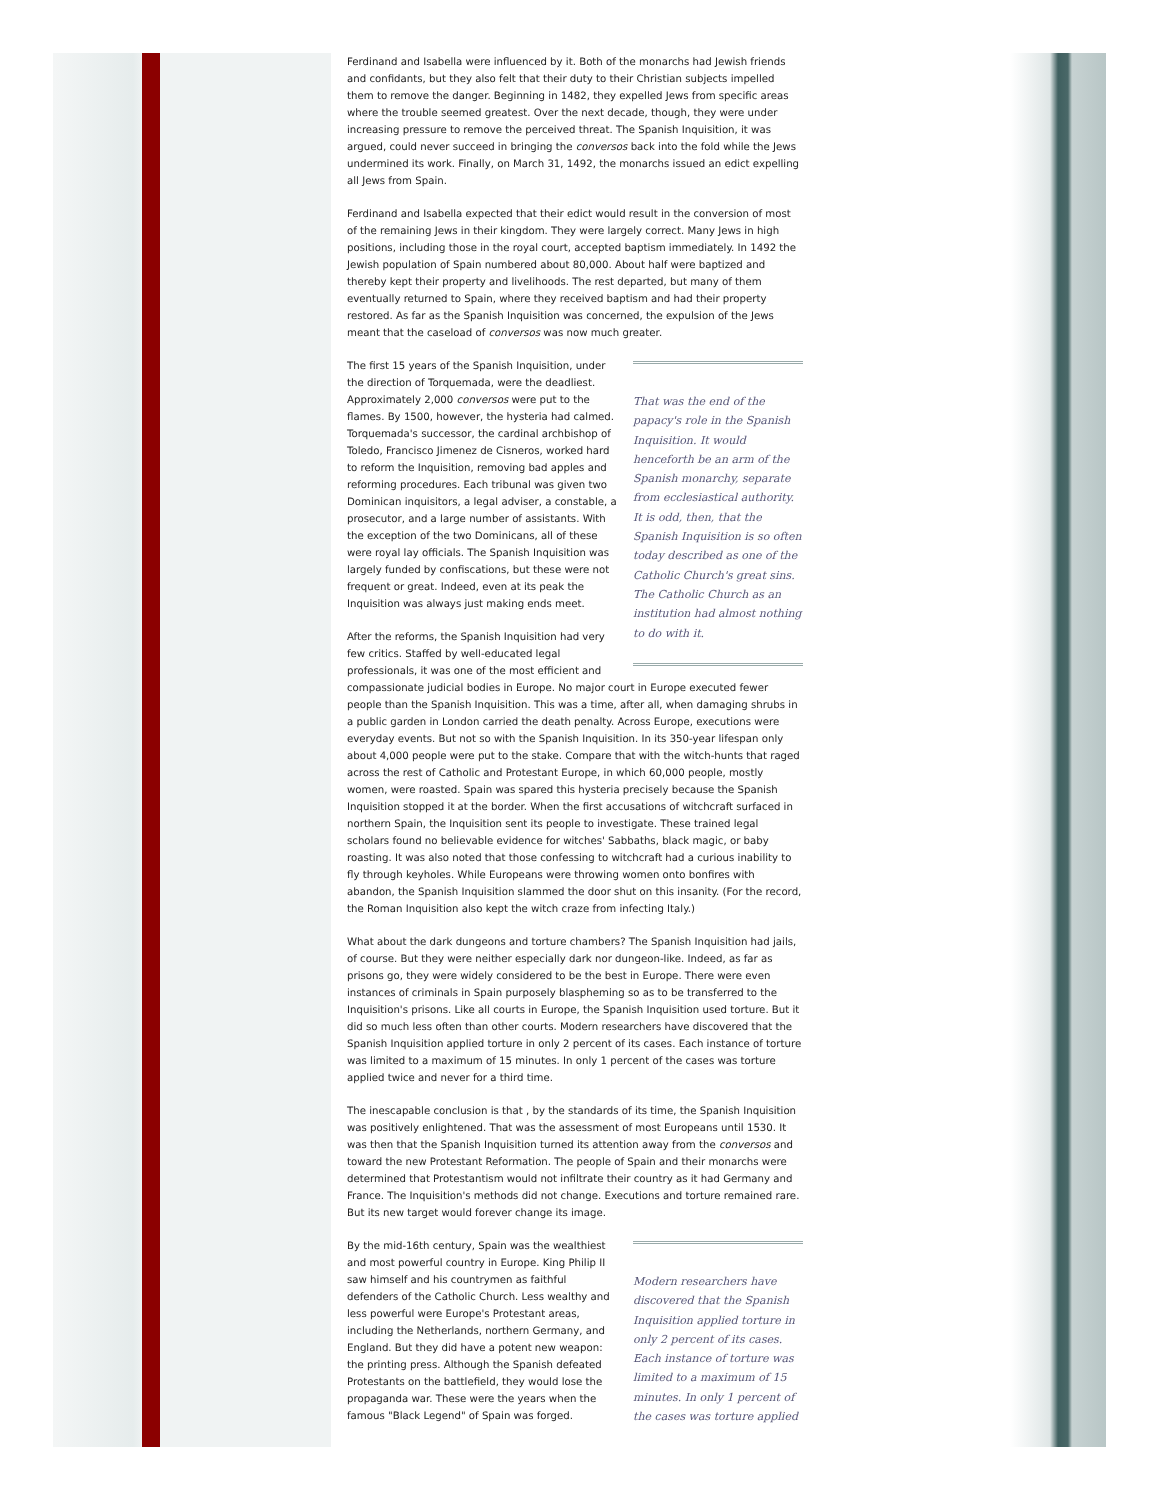Ferdinand and Isabella were influenced by it. Both of the monarchs had Jewish friends and confidants, but they also felt that their duty to their Christian subjects impelled them to remove the danger. Beginning in 1482, they expelled Jews from specific areas where the trouble seemed greatest. Over the next decade, though, they were under increasing pressure to remove the perceived threat. The Spanish Inquisition, it was argued, could never succeed in bringing the conversos back into the fold while the Jews undermined its work. Finally, on March 31, 1492, the monarchs issued an edict expelling all Jews from Spain.
Ferdinand and Isabella expected that their edict would result in the conversion of most of the remaining Jews in their kingdom. They were largely correct. Many Jews in high positions, including those in the royal court, accepted baptism immediately. In 1492 the Jewish population of Spain numbered about 80,000. About half were baptized and thereby kept their property and livelihoods. The rest departed, but many of them eventually returned to Spain, where they received baptism and had their property restored. As far as the Spanish Inquisition was concerned, the expulsion of the Jews meant that the caseload of conversos was now much greater.
That was the end of the papacy's role in the Spanish Inquisition. It would henceforth be an arm of the Spanish monarchy, separate from ecclesiastical authority. It is odd, then, that the Spanish Inquisition is so often today described as one of the Catholic Church's great sins. The Catholic Church as an institution had almost nothing to do with it.
The first 15 years of the Spanish Inquisition, under the direction of Torquemada, were the deadliest. Approximately 2,000 conversos were put to the flames. By 1500, however, the hysteria had calmed. Torquemada's successor, the cardinal archbishop of Toledo, Francisco Jimenez de Cisneros, worked hard to reform the Inquisition, removing bad apples and reforming procedures. Each tribunal was given two Dominican inquisitors, a legal adviser, a constable, a prosecutor, and a large number of assistants. With the exception of the two Dominicans, all of these were royal lay officials. The Spanish Inquisition was largely funded by confiscations, but these were not frequent or great. Indeed, even at its peak the Inquisition was always just making ends meet.
After the reforms, the Spanish Inquisition had very few critics. Staffed by well-educated legal professionals, it was one of the most efficient and compassionate judicial bodies in Europe. No major court in Europe executed fewer people than the Spanish Inquisition. This was a time, after all, when damaging shrubs in a public garden in London carried the death penalty. Across Europe, executions were everyday events. But not so with the Spanish Inquisition. In its 350-year lifespan only about 4,000 people were put to the stake. Compare that with the witch-hunts that raged across the rest of Catholic and Protestant Europe, in which 60,000 people, mostly women, were roasted. Spain was spared this hysteria precisely because the Spanish Inquisition stopped it at the border. When the first accusations of witchcraft surfaced in northern Spain, the Inquisition sent its people to investigate. These trained legal scholars found no believable evidence for witches' Sabbaths, black magic, or baby roasting. It was also noted that those confessing to witchcraft had a curious inability to fly through keyholes. While Europeans were throwing women onto bonfires with abandon, the Spanish Inquisition slammed the door shut on this insanity. (For the record, the Roman Inquisition also kept the witch craze from infecting Italy.)
What about the dark dungeons and torture chambers? The Spanish Inquisition had jails, of course. But they were neither especially dark nor dungeon-like. Indeed, as far as prisons go, they were widely considered to be the best in Europe. There were even instances of criminals in Spain purposely blaspheming so as to be transferred to the Inquisition's prisons. Like all courts in Europe, the Spanish Inquisition used torture. But it did so much less often than other courts. Modern researchers have discovered that the Spanish Inquisition applied torture in only 2 percent of its cases. Each instance of torture was limited to a maximum of 15 minutes. In only 1 percent of the cases was torture applied twice and never for a third time.
The inescapable conclusion is that , by the standards of its time, the Spanish Inquisition was positively enlightened. That was the assessment of most Europeans until 1530. It was then that the Spanish Inquisition turned its attention away from the conversos and toward the new Protestant Reformation. The people of Spain and their monarchs were determined that Protestantism would not infiltrate their country as it had Germany and France. The Inquisition's methods did not change. Executions and torture remained rare. But its new target would forever change its image.
Modern researchers have discovered that the Spanish Inquisition applied torture in only 2 percent of its cases. Each instance of torture was limited to a maximum of 15 minutes. In only 1 percent of the cases was torture applied
By the mid-16th century, Spain was the wealthiest and most powerful country in Europe. King Philip II saw himself and his countrymen as faithful defenders of the Catholic Church. Less wealthy and less powerful were Europe's Protestant areas, including the Netherlands, northern Germany, and England. But they did have a potent new weapon: the printing press. Although the Spanish defeated Protestants on the battlefield, they would lose the propaganda war. These were the years when the famous "Black Legend" of Spain was forged.